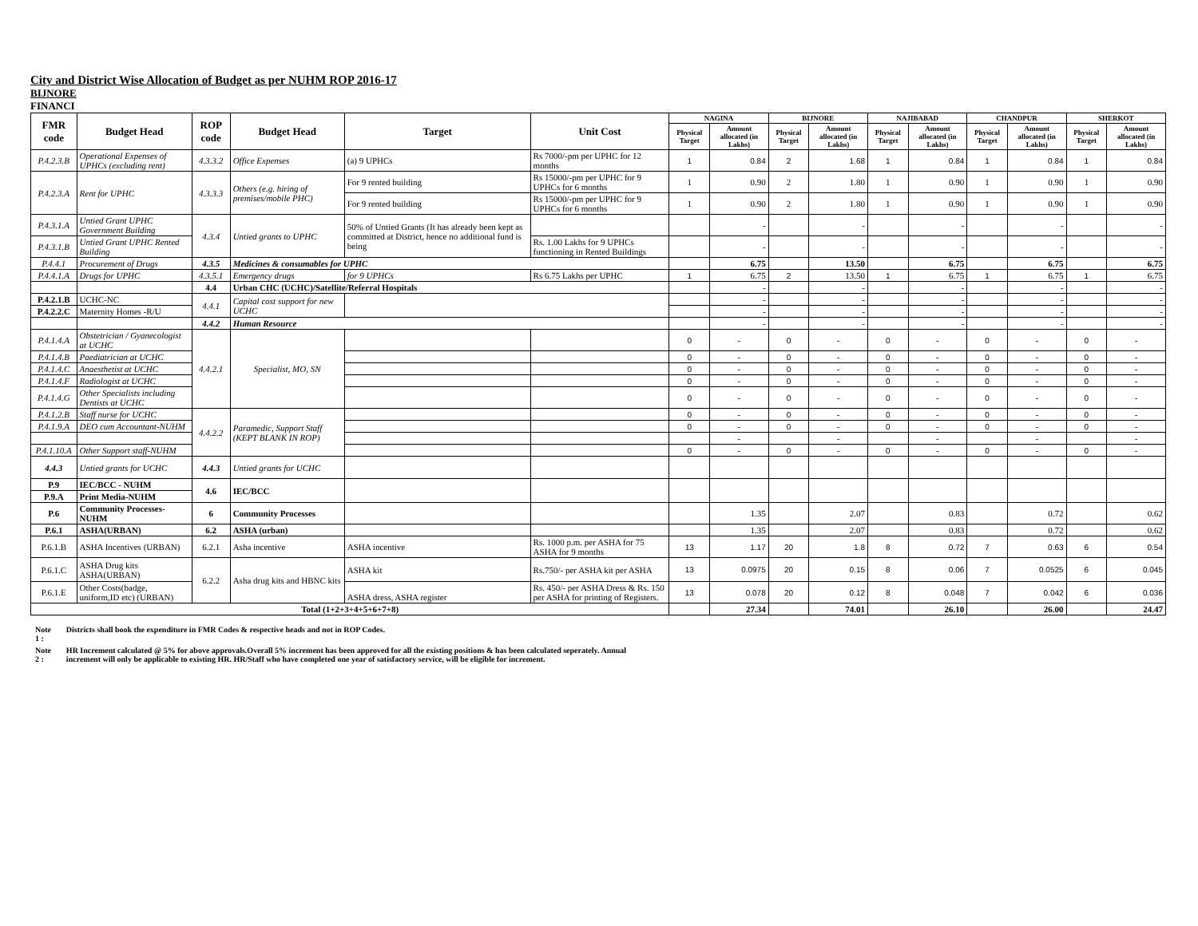City and District Wise Allocation of Budget as per NUHM ROP 2016-17
BIJNORE
FINANCI
| FMR code | Budget Head | ROP code | Budget Head | Target | Unit Cost | NAGINA | | BIJNORE | | NAJIBABAD | | CHANDPUR | | SHERKOT | |
| --- | --- | --- | --- | --- | --- | --- | --- | --- | --- | --- | --- | --- | --- | --- | --- |
| | | | | | | Physical Target | Amount allocated (in Lakhs) | Physical Target | Amount allocated (in Lakhs) | Physical Target | Amount allocated (in Lakhs) | Physical Target | Amount allocated (in Lakhs) | Physical Target | Amount allocated (in Lakhs) |
| P.4.2.3.B | Operational Expenses of UPHCs (excluding rent) | 4.3.3.2 | Office Expenses | (a) 9 UPHCs | Rs 7000/-pm per UPHC for 12 months | 1 | 0.84 | 2 | 1.68 | 1 | 0.84 | 1 | 0.84 | 1 | 0.84 |
| P.4.2.3.A | Rent for UPHC | 4.3.3.3 | Others (e.g. hiring of premises/mobile PHC) | For 9 rented building | Rs 15000/-pm per UPHC for 9 UPHCs for 6 months | 1 | 0.90 | 2 | 1.80 | 1 | 0.90 | 1 | 0.90 | 1 | 0.90 |
| | | | | For 9 rented building | Rs 15000/-pm per UPHC for 9 UPHCs for 6 months | 1 | 0.90 | 2 | 1.80 | 1 | 0.90 | 1 | 0.90 | 1 | 0.90 |
| P.4.3.1.A | Untied Grant UPHC Government Building | 4.3.4 | Untied grants to UPHC | 50% of Untied Grants (It has already been kept as committed at District, hence no additional fund is being | | | - | | - | | - | | - | | - |
| P.4.3.1.B | Untied Grant UPHC Rented Building | | | | Rs. 1.00 Lakhs for 9 UPHCs functioning in Rented Buildings | | - | | - | | - | | - | | - |
| P.4.4.1 | Procurement of Drugs | 4.3.5 | Medicines & consumables for UPHC | | | | 6.75 | | 13.50 | | 6.75 | | 6.75 | | 6.75 |
| P.4.4.1.A | Drugs for UPHC | 4.3.5.1 | Emergency drugs | for 9 UPHCs | Rs 6.75 Lakhs per UPHC | 1 | 6.75 | 2 | 13.50 | 1 | 6.75 | 1 | 6.75 | 1 | 6.75 |
| | | 4.4 | Urban CHC (UCHC)/Satellite/Referral Hospitals | | | | - | | - | | - | | - | | - |
| P.4.2.1.B | UCHC-NC | 4.4.1 | Capital cost support for new UCHC | | | | - | | - | | - | | - | | - |
| P.4.2.2.C | Maternity Homes -R/U | | | | | | - | | - | | - | | - | | - |
| | | 4.4.2 | Human Resource | | | | - | | - | | - | | - | | - |
| P.4.1.4.A | Obstetrician / Gyanecologist at UCHC | 4.4.2.1 | Specialist, MO, SN | | | 0 | - | 0 | - | 0 | - | 0 | - | 0 | - |
| P.4.1.4.B | Paediatrician at UCHC | | | | | 0 | - | 0 | - | 0 | - | 0 | - | 0 | - |
| P.4.1.4.C | Anaesthetist at UCHC | | | | | 0 | - | 0 | - | 0 | - | 0 | - | 0 | - |
| P.4.1.4.F | Radiologist at UCHC | | | | | 0 | - | 0 | - | 0 | - | 0 | - | 0 | - |
| P.4.1.4.G | Other Specialists including Dentists at UCHC | | | | | 0 | - | 0 | - | 0 | - | 0 | - | 0 | - |
| P.4.1.2.B | Staff nurse for UCHC | 4.4.2.2 | Paramedic, Support Staff (KEPT BLANK IN ROP) | | | 0 | - | 0 | - | 0 | - | 0 | - | 0 | - |
| P.4.1.9.A | DEO cum Accountant-NUHM | | | | | 0 | - | 0 | - | 0 | - | 0 | - | 0 | - |
| | | | | | | | - | | - | | - | | - | | - |
| P.4.1.10.A | Other Support staff-NUHM | | | | | 0 | - | 0 | - | 0 | - | 0 | - | 0 | - |
| 4.4.3 | Untied grants for UCHC | 4.4.3 | Untied grants for UCHC | | | | | | | | | | | | |
| P.9 | IEC/BCC - NUHM | 4.6 | IEC/BCC | | | | | | | | | | | | |
| P.9.A | Print Media-NUHM | | | | | | | | | | | | | | |
| P.6 | Community Processes-NUHM | 6 | Community Processes | | | | 1.35 | | 2.07 | | 0.83 | | 0.72 | | 0.62 |
| P.6.1 | ASHA(URBAN) | 6.2 | ASHA (urban) | | | | 1.35 | | 2.07 | | 0.83 | | 0.72 | | 0.62 |
| P.6.1.B | ASHA Incentives (URBAN) | 6.2.1 | Asha incentive | ASHA incentive | Rs. 1000 p.m. per ASHA for 75 ASHA for 9 months | 13 | 1.17 | 20 | 1.8 | 8 | 0.72 | 7 | 0.63 | 6 | 0.54 |
| P.6.1.C | ASHA Drug kits ASHA(URBAN) | 6.2.2 | Asha drug kits and HBNC kits | ASHA kit | Rs.750/- per ASHA kit per ASHA | 13 | 0.0975 | 20 | 0.15 | 8 | 0.06 | 7 | 0.0525 | 6 | 0.045 |
| P.6.1.E | Other Costs(badge, uniform,ID etc) (URBAN) | | | ASHA dress, ASHA register | Rs. 450/- per ASHA Dress & Rs. 150 per ASHA for printing of Registers. | 13 | 0.078 | 20 | 0.12 | 8 | 0.048 | 7 | 0.042 | 6 | 0.036 |
| Total (1+2+3+4+5+6+7+8) | | | | | | | 27.34 | | 74.01 | | 26.10 | | 26.00 | | 24.47 |
| Note 1 : | Districts shall book the expenditure in FMR Codes & respective heads and not in ROP Codes. |
| Note 2 : | HR Increment calculated @ 5% for above approvals.Overall 5% increment has been approved for all the existing positions & has been calculated seperately. Annual increment will only be applicable to existing HR. HR/Staff who have completed one year of satisfactory service, will be eligible for increment. |